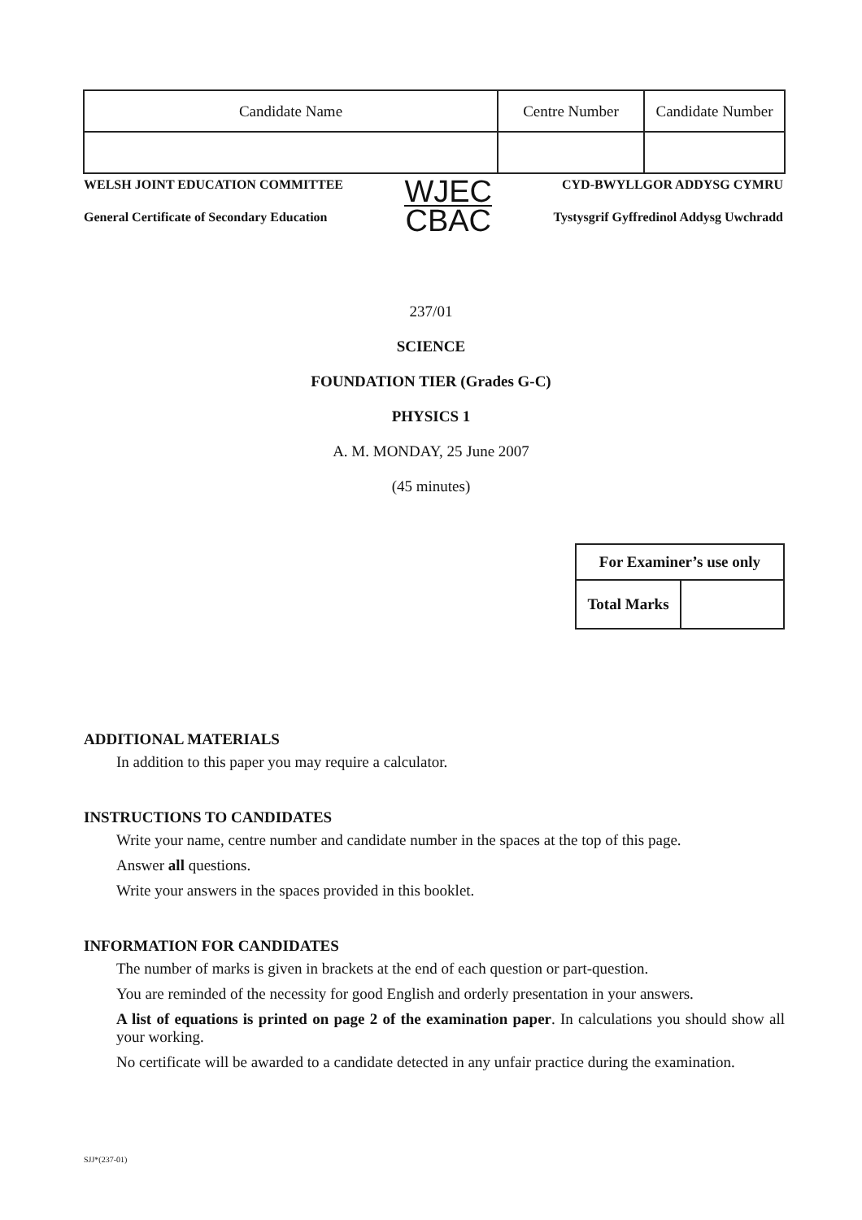| Candidate Name | Centre Number | Candidate Number |
WELSH JOINT EDUCATION COMMITTEE
General Certificate of Secondary Education
WJEC
CBAC
CYD-BWYLLGOR ADDYSG CYMRU
Tystysgrif Gyffredinol Addysg Uwchradd
237/01
SCIENCE
FOUNDATION TIER (Grades G-C)
PHYSICS 1
A. M. MONDAY, 25 June 2007
(45 minutes)
| For Examiner’s use only | |
| Total Marks | |
ADDITIONAL MATERIALS
In addition to this paper you may require a calculator.
INSTRUCTIONS TO CANDIDATES
Write your name, centre number and candidate number in the spaces at the top of this page.
Answer all questions.
Write your answers in the spaces provided in this booklet.
INFORMATION FOR CANDIDATES
The number of marks is given in brackets at the end of each question or part-question.
You are reminded of the necessity for good English and orderly presentation in your answers.
A list of equations is printed on page 2 of the examination paper. In calculations you should show all your working.
No certificate will be awarded to a candidate detected in any unfair practice during the examination.
SJJ*(237-01)